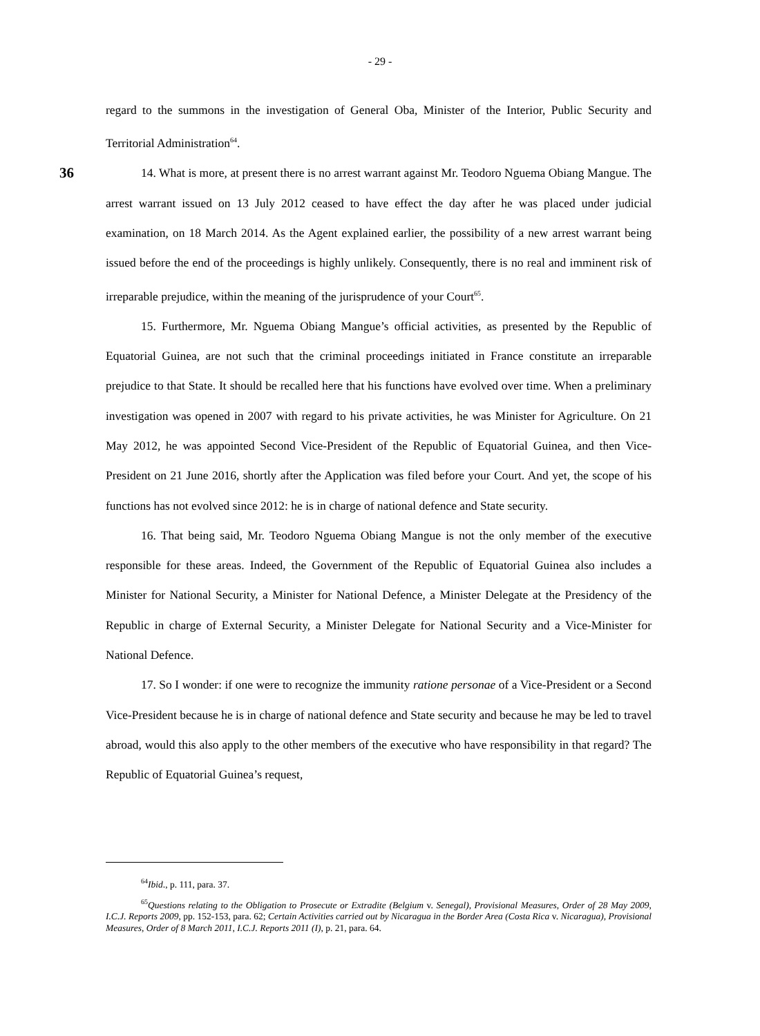- 29 -
regard to the summons in the investigation of General Oba, Minister of the Interior, Public Security and Territorial Administration<sup>64</sup>.
36 14. What is more, at present there is no arrest warrant against Mr. Teodoro Nguema Obiang Mangue. The arrest warrant issued on 13 July 2012 ceased to have effect the day after he was placed under judicial examination, on 18 March 2014. As the Agent explained earlier, the possibility of a new arrest warrant being issued before the end of the proceedings is highly unlikely. Consequently, there is no real and imminent risk of irreparable prejudice, within the meaning of the jurisprudence of your Court<sup>65</sup>.
15. Furthermore, Mr. Nguema Obiang Mangue’s official activities, as presented by the Republic of Equatorial Guinea, are not such that the criminal proceedings initiated in France constitute an irreparable prejudice to that State. It should be recalled here that his functions have evolved over time. When a preliminary investigation was opened in 2007 with regard to his private activities, he was Minister for Agriculture. On 21 May 2012, he was appointed Second Vice-President of the Republic of Equatorial Guinea, and then Vice-President on 21 June 2016, shortly after the Application was filed before your Court. And yet, the scope of his functions has not evolved since 2012: he is in charge of national defence and State security.
16. That being said, Mr. Teodoro Nguema Obiang Mangue is not the only member of the executive responsible for these areas. Indeed, the Government of the Republic of Equatorial Guinea also includes a Minister for National Security, a Minister for National Defence, a Minister Delegate at the Presidency of the Republic in charge of External Security, a Minister Delegate for National Security and a Vice-Minister for National Defence.
17. So I wonder: if one were to recognize the immunity ratione personae of a Vice-President or a Second Vice-President because he is in charge of national defence and State security and because he may be led to travel abroad, would this also apply to the other members of the executive who have responsibility in that regard? The Republic of Equatorial Guinea’s request,
<sup>64</sup> Ibid., p. 111, para. 37.
<sup>65</sup> Questions relating to the Obligation to Prosecute or Extradite (Belgium v. Senegal), Provisional Measures, Order of 28 May 2009, I.C.J. Reports 2009, pp. 152-153, para. 62; Certain Activities carried out by Nicaragua in the Border Area (Costa Rica v. Nicaragua), Provisional Measures, Order of 8 March 2011, I.C.J. Reports 2011 (I), p. 21, para. 64.